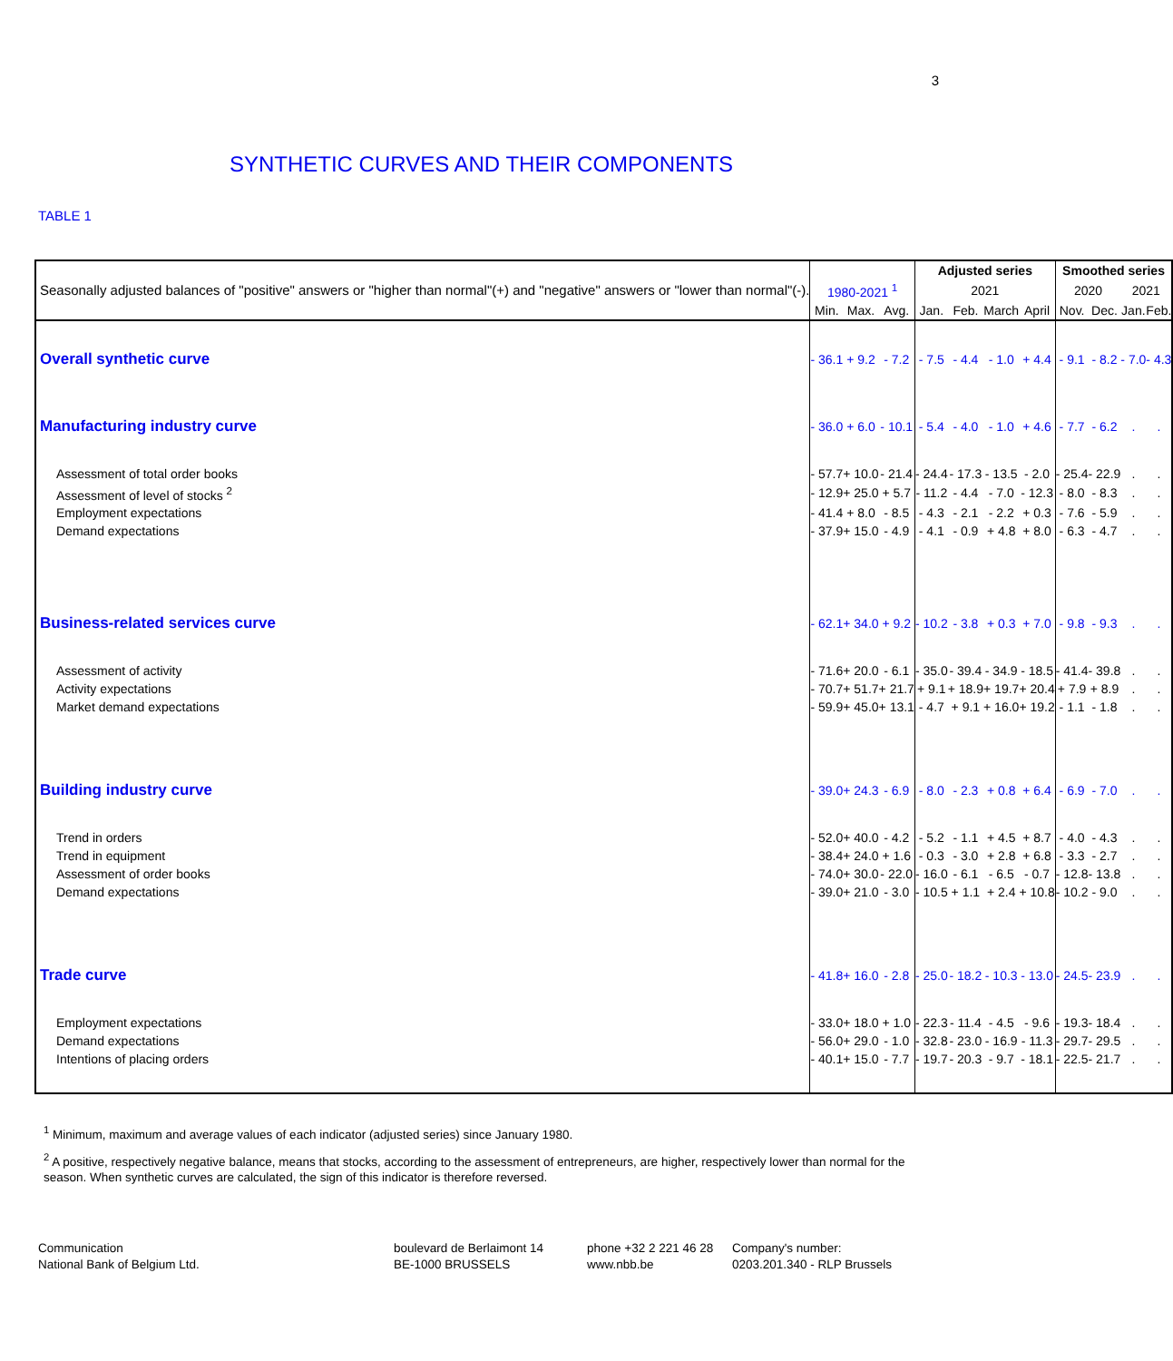3
SYNTHETIC CURVES AND THEIR COMPONENTS
TABLE 1
| Seasonally adjusted balances of "positive" answers or "higher than normal"(+) and "negative" answers or "lower than normal"(-). | | | | Adjusted series | | | | Smoothed series | | | |
| | 1980-2021 <sup>1</sup> | | | 2021 | | | | 2020 | | 2021 | |
| | Min. | Max. | Avg. | Jan. | Feb. | March | April | Nov. | Dec. | Jan. | Feb. |
| Overall synthetic curve | - 36.1 | + 9.2 | - 7.2 | - 7.5 | - 4.4 | - 1.0 | + 4.4 | - 9.1 | - 8.2 | - 7.0 | - 4.3 |
| Manufacturing industry curve | - 36.0 | + 6.0 | - 10.1 | - 5.4 | - 4.0 | - 1.0 | + 4.6 | - 7.7 | - 6.2 | . | . |
| Assessment of total order books | - 57.7 | + 10.0 | - 21.4 | - 24.4 | - 17.3 | - 13.5 | - 2.0 | - 25.4 | - 22.9 | . | . |
| Assessment of level of stocks <sup>2</sup> | - 12.9 | + 25.0 | + 5.7 | - 11.2 | - 4.4 | - 7.0 | - 12.3 | - 8.0 | - 8.3 | . | . |
| Employment expectations | - 41.4 | + 8.0 | - 8.5 | - 4.3 | - 2.1 | - 2.2 | + 0.3 | - 7.6 | - 5.9 | . | . |
| Demand expectations | - 37.9 | + 15.0 | - 4.9 | - 4.1 | - 0.9 | + 4.8 | + 8.0 | - 6.3 | - 4.7 | . | . |
| Business-related services curve | - 62.1 | + 34.0 | + 9.2 | - 10.2 | - 3.8 | + 0.3 | + 7.0 | - 9.8 | - 9.3 | . | . |
| Assessment of activity | - 71.6 | + 20.0 | - 6.1 | - 35.0 | - 39.4 | - 34.9 | - 18.5 | - 41.4 | - 39.8 | . | . |
| Activity expectations | - 70.7 | + 51.7 | + 21.7 | + 9.1 | + 18.9 | + 19.7 | + 20.4 | + 7.9 | + 8.9 | . | . |
| Market demand expectations | - 59.9 | + 45.0 | + 13.1 | - 4.7 | + 9.1 | + 16.0 | + 19.2 | - 1.1 | - 1.8 | . | . |
| Building industry curve | - 39.0 | + 24.3 | - 6.9 | - 8.0 | - 2.3 | + 0.8 | + 6.4 | - 6.9 | - 7.0 | . | . |
| Trend in orders | - 52.0 | + 40.0 | - 4.2 | - 5.2 | - 1.1 | + 4.5 | + 8.7 | - 4.0 | - 4.3 | . | . |
| Trend in equipment | - 38.4 | + 24.0 | + 1.6 | - 0.3 | - 3.0 | + 2.8 | + 6.8 | - 3.3 | - 2.7 | . | . |
| Assessment of order books | - 74.0 | + 30.0 | - 22.0 | - 16.0 | - 6.1 | - 6.5 | - 0.7 | - 12.8 | - 13.8 | . | . |
| Demand expectations | - 39.0 | + 21.0 | - 3.0 | - 10.5 | + 1.1 | + 2.4 | + 10.8 | - 10.2 | - 9.0 | . | . |
| Trade curve | - 41.8 | + 16.0 | - 2.8 | - 25.0 | - 18.2 | - 10.3 | - 13.0 | - 24.5 | - 23.9 | . | . |
| Employment expectations | - 33.0 | + 18.0 | + 1.0 | - 22.3 | - 11.4 | - 4.5 | - 9.6 | - 19.3 | - 18.4 | . | . |
| Demand expectations | - 56.0 | + 29.0 | - 1.0 | - 32.8 | - 23.0 | - 16.9 | - 11.3 | - 29.7 | - 29.5 | . | . |
| Intentions of placing orders | - 40.1 | + 15.0 | - 7.7 | - 19.7 | - 20.3 | - 9.7 | - 18.1 | - 22.5 | - 21.7 | . | . |
<sup>1</sup> Minimum, maximum and average values of each indicator (adjusted series) since January 1980.
<sup>2</sup> A positive, respectively negative balance, means that stocks, according to the assessment of entrepreneurs, are higher, respectively lower than normal for the season. When synthetic curves are calculated, the sign of this indicator is therefore reversed.
Communication
National Bank of Belgium Ltd.
boulevard de Berlaimont 14
BE-1000 BRUSSELS
phone +32 2 221 46 28
www.nbb.be
Company's number:
0203.201.340 - RLP Brussels